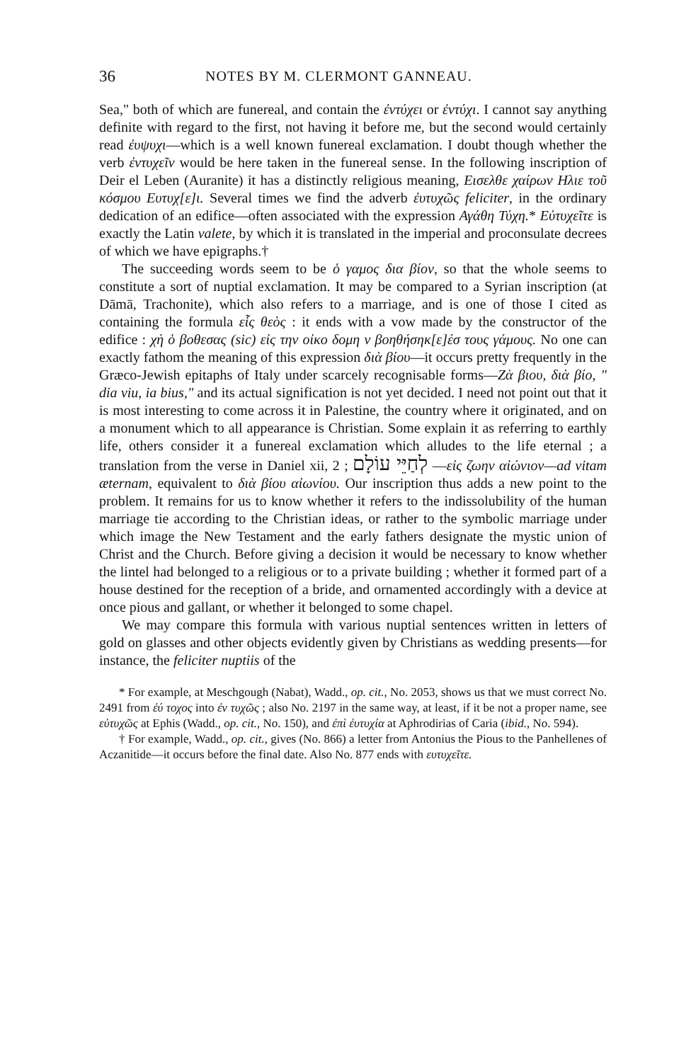36 NOTES BY M. CLERMONT GANNEAU.
Sea," both of which are funereal, and contain the ἐντύχει or ἐντύχι. I cannot say anything definite with regard to the first, not having it before me, but the second would certainly read ἐυψυχι—which is a well known funereal exclamation. I doubt though whether the verb ἐντυχεῖν would be here taken in the funereal sense. In the following inscription of Deir el Leben (Auranite) it has a distinctly religious meaning, Εισελθε χαίρων Ηλιε τοῦ κόσμου Ευτυχ[ε]ι. Several times we find the adverb ἐυτυχῶς feliciter, in the ordinary dedication of an edifice—often associated with the expression Αγάθη Τύχη.* Εὐτυχεῖτε is exactly the Latin valete, by which it is translated in the imperial and proconsulate decrees of which we have epigraphs.†
The succeeding words seem to be ὁ γαμος δια βίον, so that the whole seems to constitute a sort of nuptial exclamation. It may be compared to a Syrian inscription (at Dāmā, Trachonite), which also refers to a marriage, and is one of those I cited as containing the formula εἷς θεὸς : it ends with a vow made by the constructor of the edifice : χὴ ὁ βοθεσας (sic) εἰς την οἰκο δομη ν βοηθήσηκ[ε]έσ τους γάμους. No one can exactly fathom the meaning of this expression διὰ βίου—it occurs pretty frequently in the Græco-Jewish epitaphs of Italy under scarcely recognisable forms—Ζὰ βιου, διὰ βίο, " dia viu, ia bius," and its actual signification is not yet decided. I need not point out that it is most interesting to come across it in Palestine, the country where it originated, and on a monument which to all appearance is Christian. Some explain it as referring to earthly life, others consider it a funereal exclamation which alludes to the life eternal ; a translation from the verse in Daniel xii, 2 ; לְחַיֵּי עוֹלָם —εἰς ζωην αἰώνιον—ad vitam æternam, equivalent to διὰ βίου αἰωνίου. Our inscription thus adds a new point to the problem. It remains for us to know whether it refers to the indissolubility of the human marriage tie according to the Christian ideas, or rather to the symbolic marriage under which image the New Testament and the early fathers designate the mystic union of Christ and the Church. Before giving a decision it would be necessary to know whether the lintel had belonged to a religious or to a private building ; whether it formed part of a house destined for the reception of a bride, and ornamented accordingly with a device at once pious and gallant, or whether it belonged to some chapel.
We may compare this formula with various nuptial sentences written in letters of gold on glasses and other objects evidently given by Christians as wedding presents—for instance, the feliciter nuptiis of the
* For example, at Meschgough (Nabat), Wadd., op. cit., No. 2053, shows us that we must correct No. 2491 from ἐύ τοχος into ἐν τυχῶς ; also No. 2197 in the same way, at least, if it be not a proper name, see εὐτυχῶς at Ephis (Wadd., op. cit., No. 150), and ἐπὶ ἐυτυχία at Aphrodirias of Caria (ibid., No. 594).
† For example, Wadd., op. cit., gives (No. 866) a letter from Antonius the Pious to the Panhellenes of Aczanitide—it occurs before the final date. Also No. 877 ends with ευτυχεῖτε.